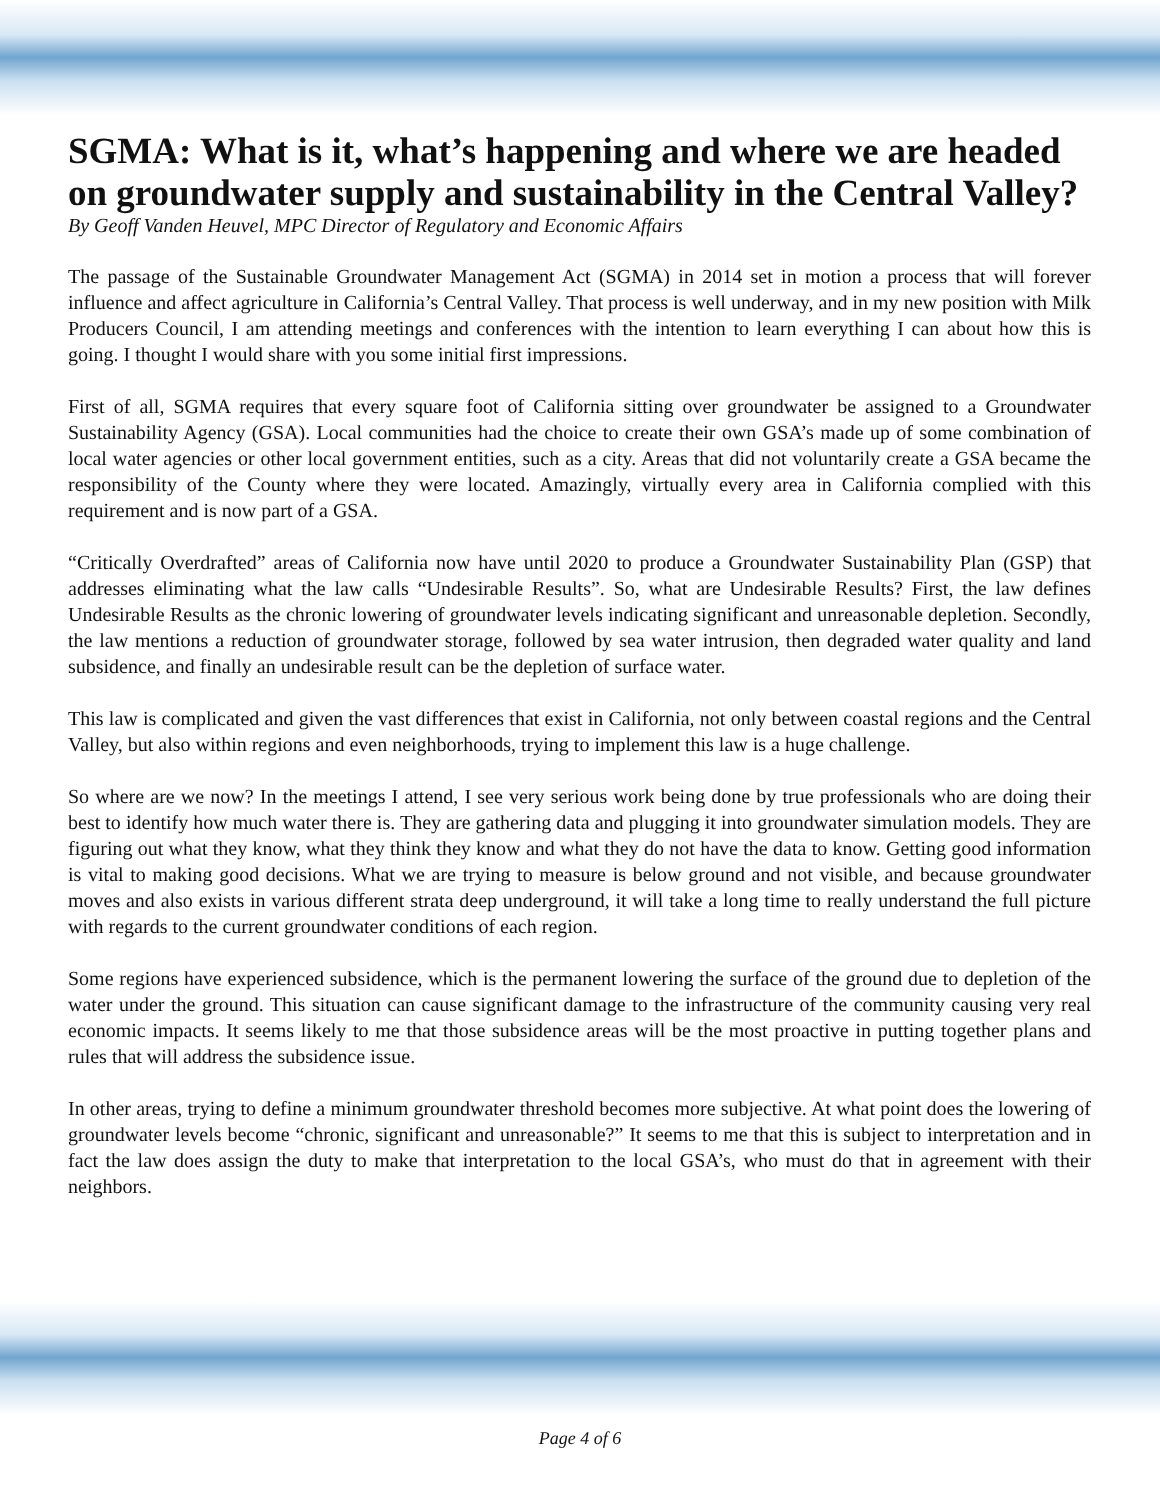SGMA: What is it, what’s happening and where we are headed on groundwater supply and sustainability in the Central Valley?
By Geoff Vanden Heuvel, MPC Director of Regulatory and Economic Affairs
The passage of the Sustainable Groundwater Management Act (SGMA) in 2014 set in motion a process that will forever influence and affect agriculture in California’s Central Valley. That process is well underway, and in my new position with Milk Producers Council, I am attending meetings and conferences with the intention to learn everything I can about how this is going. I thought I would share with you some initial first impressions.
First of all, SGMA requires that every square foot of California sitting over groundwater be assigned to a Groundwater Sustainability Agency (GSA). Local communities had the choice to create their own GSA’s made up of some combination of local water agencies or other local government entities, such as a city. Areas that did not voluntarily create a GSA became the responsibility of the County where they were located. Amazingly, virtually every area in California complied with this requirement and is now part of a GSA.
“Critically Overdrafted” areas of California now have until 2020 to produce a Groundwater Sustainability Plan (GSP) that addresses eliminating what the law calls “Undesirable Results”. So, what are Undesirable Results? First, the law defines Undesirable Results as the chronic lowering of groundwater levels indicating significant and unreasonable depletion. Secondly, the law mentions a reduction of groundwater storage, followed by sea water intrusion, then degraded water quality and land subsidence, and finally an undesirable result can be the depletion of surface water.
This law is complicated and given the vast differences that exist in California, not only between coastal regions and the Central Valley, but also within regions and even neighborhoods, trying to implement this law is a huge challenge.
So where are we now? In the meetings I attend, I see very serious work being done by true professionals who are doing their best to identify how much water there is. They are gathering data and plugging it into groundwater simulation models. They are figuring out what they know, what they think they know and what they do not have the data to know. Getting good information is vital to making good decisions. What we are trying to measure is below ground and not visible, and because groundwater moves and also exists in various different strata deep underground, it will take a long time to really understand the full picture with regards to the current groundwater conditions of each region.
Some regions have experienced subsidence, which is the permanent lowering the surface of the ground due to depletion of the water under the ground. This situation can cause significant damage to the infrastructure of the community causing very real economic impacts. It seems likely to me that those subsidence areas will be the most proactive in putting together plans and rules that will address the subsidence issue.
In other areas, trying to define a minimum groundwater threshold becomes more subjective. At what point does the lowering of groundwater levels become “chronic, significant and unreasonable?” It seems to me that this is subject to interpretation and in fact the law does assign the duty to make that interpretation to the local GSA’s, who must do that in agreement with their neighbors.
Page 4 of 6